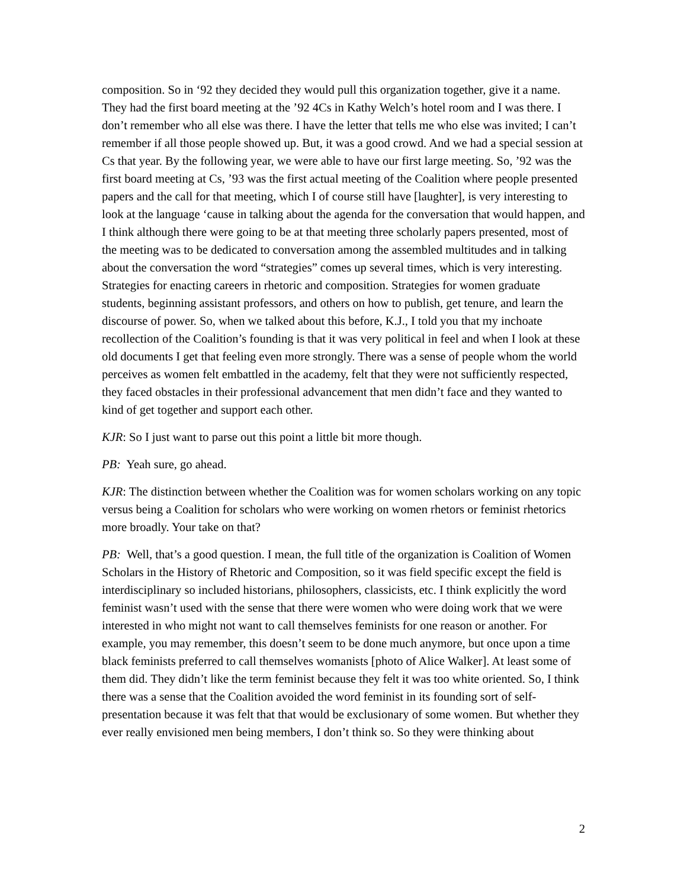composition. So in ‘92 they decided they would pull this organization together, give it a name. They had the first board meeting at the ’92 4Cs in Kathy Welch’s hotel room and I was there. I don’t remember who all else was there. I have the letter that tells me who else was invited; I can’t remember if all those people showed up. But, it was a good crowd. And we had a special session at Cs that year. By the following year, we were able to have our first large meeting. So, ’92 was the first board meeting at Cs, ’93 was the first actual meeting of the Coalition where people presented papers and the call for that meeting, which I of course still have [laughter], is very interesting to look at the language ‘cause in talking about the agenda for the conversation that would happen, and I think although there were going to be at that meeting three scholarly papers presented, most of the meeting was to be dedicated to conversation among the assembled multitudes and in talking about the conversation the word “strategies” comes up several times, which is very interesting. Strategies for enacting careers in rhetoric and composition. Strategies for women graduate students, beginning assistant professors, and others on how to publish, get tenure, and learn the discourse of power. So, when we talked about this before, K.J., I told you that my inchoate recollection of the Coalition’s founding is that it was very political in feel and when I look at these old documents I get that feeling even more strongly. There was a sense of people whom the world perceives as women felt embattled in the academy, felt that they were not sufficiently respected, they faced obstacles in their professional advancement that men didn’t face and they wanted to kind of get together and support each other.
KJR: So I just want to parse out this point a little bit more though.
PB: Yeah sure, go ahead.
KJR: The distinction between whether the Coalition was for women scholars working on any topic versus being a Coalition for scholars who were working on women rhetors or feminist rhetorics more broadly. Your take on that?
PB: Well, that’s a good question. I mean, the full title of the organization is Coalition of Women Scholars in the History of Rhetoric and Composition, so it was field specific except the field is interdisciplinary so included historians, philosophers, classicists, etc. I think explicitly the word feminist wasn’t used with the sense that there were women who were doing work that we were interested in who might not want to call themselves feminists for one reason or another. For example, you may remember, this doesn’t seem to be done much anymore, but once upon a time black feminists preferred to call themselves womanists [photo of Alice Walker]. At least some of them did. They didn’t like the term feminist because they felt it was too white oriented. So, I think there was a sense that the Coalition avoided the word feminist in its founding sort of self-presentation because it was felt that that would be exclusionary of some women. But whether they ever really envisioned men being members, I don’t think so. So they were thinking about
2